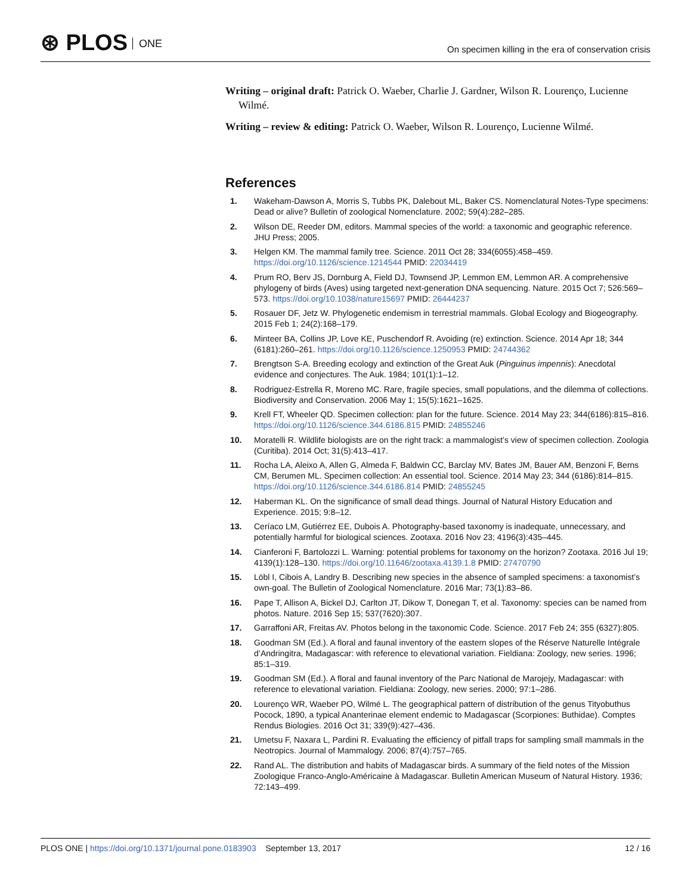⊛ PLOS ONE
On specimen killing in the era of conservation crisis
Writing – original draft: Patrick O. Waeber, Charlie J. Gardner, Wilson R. Lourenço, Lucienne Wilmé.
Writing – review & editing: Patrick O. Waeber, Wilson R. Lourenço, Lucienne Wilmé.
References
1. Wakeham-Dawson A, Morris S, Tubbs PK, Dalebout ML, Baker CS. Nomenclatural Notes-Type specimens: Dead or alive? Bulletin of zoological Nomenclature. 2002; 59(4):282–285.
2. Wilson DE, Reeder DM, editors. Mammal species of the world: a taxonomic and geographic reference. JHU Press; 2005.
3. Helgen KM. The mammal family tree. Science. 2011 Oct 28; 334(6055):458–459. https://doi.org/10.1126/science.1214544 PMID: 22034419
4. Prum RO, Berv JS, Dornburg A, Field DJ, Townsend JP, Lemmon EM, Lemmon AR. A comprehensive phylogeny of birds (Aves) using targeted next-generation DNA sequencing. Nature. 2015 Oct 7; 526:569–573. https://doi.org/10.1038/nature15697 PMID: 26444237
5. Rosauer DF, Jetz W. Phylogenetic endemism in terrestrial mammals. Global Ecology and Biogeography. 2015 Feb 1; 24(2):168–179.
6. Minteer BA, Collins JP, Love KE, Puschendorf R. Avoiding (re) extinction. Science. 2014 Apr 18; 344 (6181):260–261. https://doi.org/10.1126/science.1250953 PMID: 24744362
7. Brengtson S-A. Breeding ecology and extinction of the Great Auk (Pinguinus impennis): Anecdotal evidence and conjectures. The Auk. 1984; 101(1):1–12.
8. Rodriguez-Estrella R, Moreno MC. Rare, fragile species, small populations, and the dilemma of collections. Biodiversity and Conservation. 2006 May 1; 15(5):1621–1625.
9. Krell FT, Wheeler QD. Specimen collection: plan for the future. Science. 2014 May 23; 344(6186):815–816. https://doi.org/10.1126/science.344.6186.815 PMID: 24855246
10. Moratelli R. Wildlife biologists are on the right track: a mammalogist’s view of specimen collection. Zoologia (Curitiba). 2014 Oct; 31(5):413–417.
11. Rocha LA, Aleixo A, Allen G, Almeda F, Baldwin CC, Barclay MV, Bates JM, Bauer AM, Benzoni F, Berns CM, Berumen ML. Specimen collection: An essential tool. Science. 2014 May 23; 344 (6186):814–815. https://doi.org/10.1126/science.344.6186.814 PMID: 24855245
12. Haberman KL. On the significance of small dead things. Journal of Natural History Education and Experience. 2015; 9:8–12.
13. Ceríaco LM, Gutiérrez EE, Dubois A. Photography-based taxonomy is inadequate, unnecessary, and potentially harmful for biological sciences. Zootaxa. 2016 Nov 23; 4196(3):435–445.
14. Cianferoni F, Bartolozzi L. Warning: potential problems for taxonomy on the horizon? Zootaxa. 2016 Jul 19; 4139(1):128–130. https://doi.org/10.11646/zootaxa.4139.1.8 PMID: 27470790
15. Löbl I, Cibois A, Landry B. Describing new species in the absence of sampled specimens: a taxonomist’s own-goal. The Bulletin of Zoological Nomenclature. 2016 Mar; 73(1):83–86.
16. Pape T, Allison A, Bickel DJ, Carlton JT, Dikow T, Donegan T, et al. Taxonomy: species can be named from photos. Nature. 2016 Sep 15; 537(7620):307.
17. Garraffoni AR, Freitas AV. Photos belong in the taxonomic Code. Science. 2017 Feb 24; 355 (6327):805.
18. Goodman SM (Ed.). A floral and faunal inventory of the eastern slopes of the Réserve Naturelle Intégrale d’Andringitra, Madagascar: with reference to elevational variation. Fieldiana: Zoology, new series. 1996; 85:1–319.
19. Goodman SM (Ed.). A floral and faunal inventory of the Parc National de Marojejy, Madagascar: with reference to elevational variation. Fieldiana: Zoology, new series. 2000; 97:1–286.
20. Lourenço WR, Waeber PO, Wilmé L. The geographical pattern of distribution of the genus Tityobuthus Pocock, 1890, a typical Ananterinae element endemic to Madagascar (Scorpiones: Buthidae). Comptes Rendus Biologies. 2016 Oct 31; 339(9):427–436.
21. Umetsu F, Naxara L, Pardini R. Evaluating the efficiency of pitfall traps for sampling small mammals in the Neotropics. Journal of Mammalogy. 2006; 87(4):757–765.
22. Rand AL. The distribution and habits of Madagascar birds. A summary of the field notes of the Mission Zoologique Franco-Anglo-Américaine à Madagascar. Bulletin American Museum of Natural History. 1936; 72:143–499.
PLOS ONE | https://doi.org/10.1371/journal.pone.0183903 September 13, 2017 12 / 16